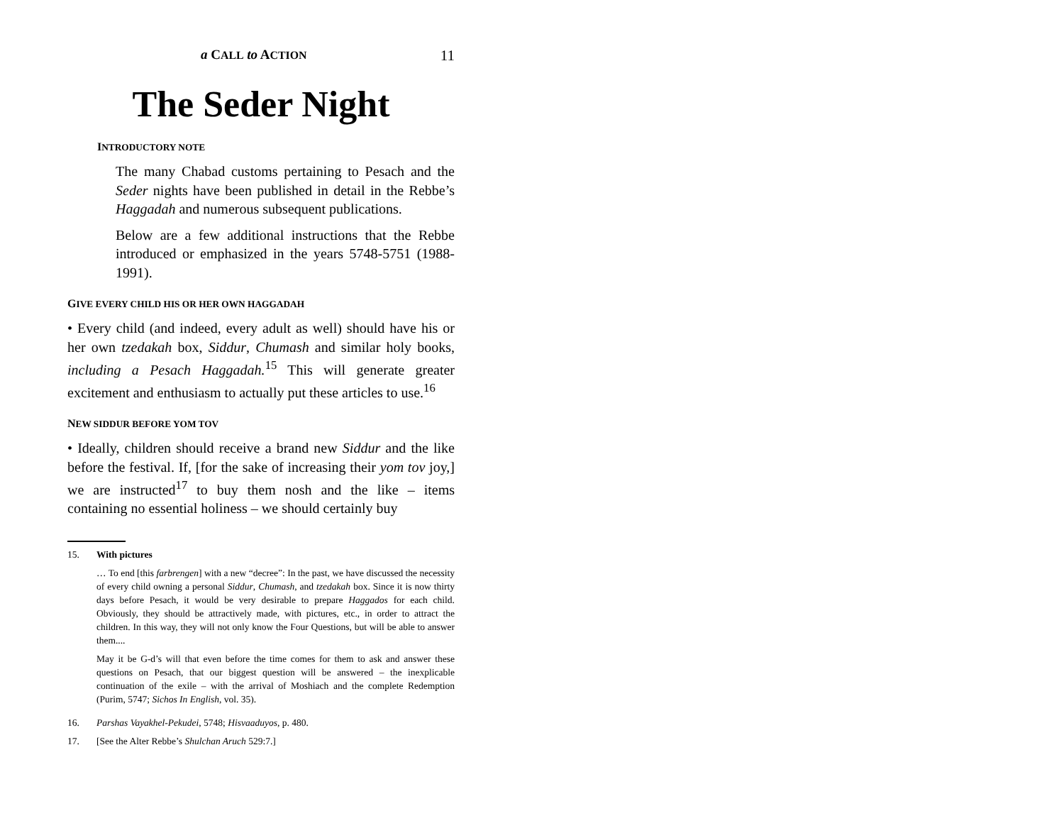a CALL to ACTION 11
The Seder Night
INTRODUCTORY NOTE
The many Chabad customs pertaining to Pesach and the Seder nights have been published in detail in the Rebbe’s Haggadah and numerous subsequent publications.
Below are a few additional instructions that the Rebbe introduced or emphasized in the years 5748-5751 (1988-1991).
GIVE EVERY CHILD HIS OR HER OWN HAGGADAH
• Every child (and indeed, every adult as well) should have his or her own tzedakah box, Siddur, Chumash and similar holy books, including a Pesach Haggadah.<sup>15</sup> This will generate greater excitement and enthusiasm to actually put these articles to use.<sup>16</sup>
NEW SIDDUR BEFORE YOM TOV
• Ideally, children should receive a brand new Siddur and the like before the festival. If, [for the sake of increasing their yom tov joy,] we are instructed<sup>17</sup> to buy them nosh and the like – items containing no essential holiness – we should certainly buy
15.
With pictures
… To end [this farbrengen] with a new “decree”: In the past, we have discussed the necessity of every child owning a personal Siddur, Chumash, and tzedakah box. Since it is now thirty days before Pesach, it would be very desirable to prepare Haggados for each child. Obviously, they should be attractively made, with pictures, etc., in order to attract the children. In this way, they will not only know the Four Questions, but will be able to answer them....
May it be G-d’s will that even before the time comes for them to ask and answer these questions on Pesach, that our biggest question will be answered – the inexplicable continuation of the exile – with the arrival of Moshiach and the complete Redemption (Purim, 5747; Sichos In English, vol. 35).
16. Parshas Vayakhel-Pekudei, 5748; Hisvaaduyos, p. 480.
17. [See the Alter Rebbe’s Shulchan Aruch 529:7.]